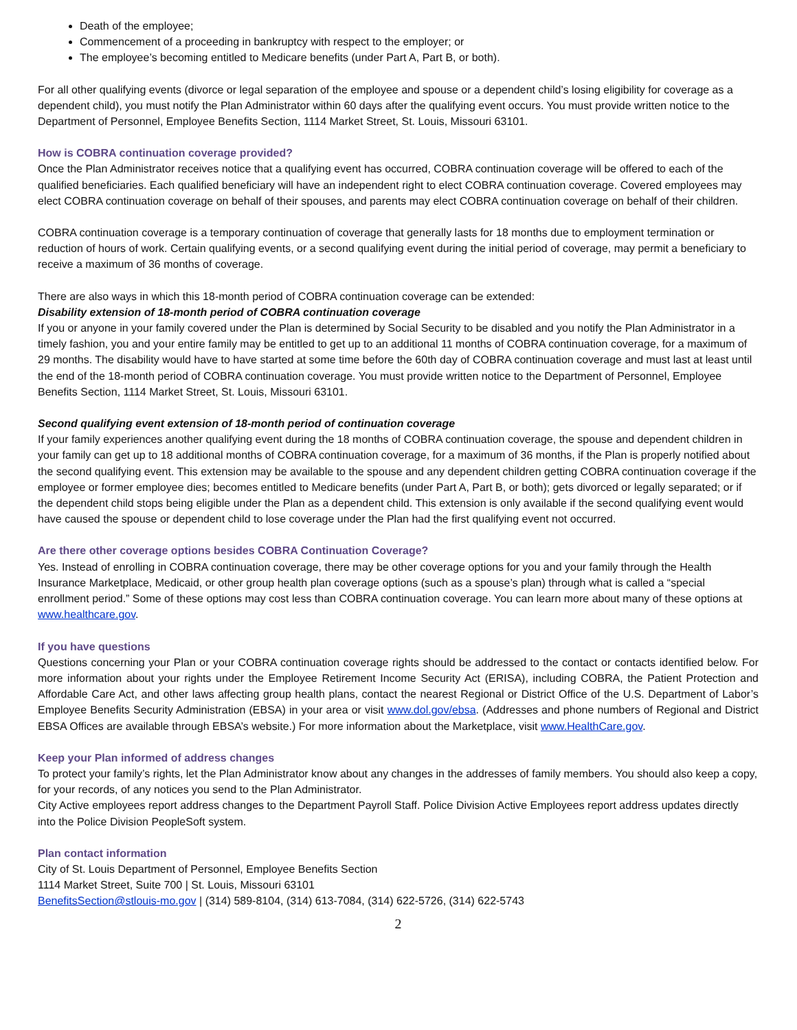Death of the employee;
Commencement of a proceeding in bankruptcy with respect to the employer; or
The employee’s becoming entitled to Medicare benefits (under Part A, Part B, or both).
For all other qualifying events (divorce or legal separation of the employee and spouse or a dependent child’s losing eligibility for coverage as a dependent child), you must notify the Plan Administrator within 60 days after the qualifying event occurs. You must provide written notice to the Department of Personnel, Employee Benefits Section, 1114 Market Street, St. Louis, Missouri 63101.
How is COBRA continuation coverage provided?
Once the Plan Administrator receives notice that a qualifying event has occurred, COBRA continuation coverage will be offered to each of the qualified beneficiaries. Each qualified beneficiary will have an independent right to elect COBRA continuation coverage. Covered employees may elect COBRA continuation coverage on behalf of their spouses, and parents may elect COBRA continuation coverage on behalf of their children.
COBRA continuation coverage is a temporary continuation of coverage that generally lasts for 18 months due to employment termination or reduction of hours of work. Certain qualifying events, or a second qualifying event during the initial period of coverage, may permit a beneficiary to receive a maximum of 36 months of coverage.
There are also ways in which this 18-month period of COBRA continuation coverage can be extended:
Disability extension of 18-month period of COBRA continuation coverage
If you or anyone in your family covered under the Plan is determined by Social Security to be disabled and you notify the Plan Administrator in a timely fashion, you and your entire family may be entitled to get up to an additional 11 months of COBRA continuation coverage, for a maximum of 29 months. The disability would have to have started at some time before the 60th day of COBRA continuation coverage and must last at least until the end of the 18-month period of COBRA continuation coverage. You must provide written notice to the Department of Personnel, Employee Benefits Section, 1114 Market Street, St. Louis, Missouri 63101.
Second qualifying event extension of 18-month period of continuation coverage
If your family experiences another qualifying event during the 18 months of COBRA continuation coverage, the spouse and dependent children in your family can get up to 18 additional months of COBRA continuation coverage, for a maximum of 36 months, if the Plan is properly notified about the second qualifying event. This extension may be available to the spouse and any dependent children getting COBRA continuation coverage if the employee or former employee dies; becomes entitled to Medicare benefits (under Part A, Part B, or both); gets divorced or legally separated; or if the dependent child stops being eligible under the Plan as a dependent child. This extension is only available if the second qualifying event would have caused the spouse or dependent child to lose coverage under the Plan had the first qualifying event not occurred.
Are there other coverage options besides COBRA Continuation Coverage?
Yes. Instead of enrolling in COBRA continuation coverage, there may be other coverage options for you and your family through the Health Insurance Marketplace, Medicaid, or other group health plan coverage options (such as a spouse’s plan) through what is called a “special enrollment period.” Some of these options may cost less than COBRA continuation coverage. You can learn more about many of these options at www.healthcare.gov.
If you have questions
Questions concerning your Plan or your COBRA continuation coverage rights should be addressed to the contact or contacts identified below. For more information about your rights under the Employee Retirement Income Security Act (ERISA), including COBRA, the Patient Protection and Affordable Care Act, and other laws affecting group health plans, contact the nearest Regional or District Office of the U.S. Department of Labor’s Employee Benefits Security Administration (EBSA) in your area or visit www.dol.gov/ebsa. (Addresses and phone numbers of Regional and District EBSA Offices are available through EBSA’s website.) For more information about the Marketplace, visit www.HealthCare.gov.
Keep your Plan informed of address changes
To protect your family’s rights, let the Plan Administrator know about any changes in the addresses of family members. You should also keep a copy, for your records, of any notices you send to the Plan Administrator.
City Active employees report address changes to the Department Payroll Staff. Police Division Active Employees report address updates directly into the Police Division PeopleSoft system.
Plan contact information
City of St. Louis Department of Personnel, Employee Benefits Section
1114 Market Street, Suite 700 | St. Louis, Missouri 63101
BenefitsSection@stlouis-mo.gov | (314) 589-8104, (314) 613-7084, (314) 622-5726, (314) 622-5743
2